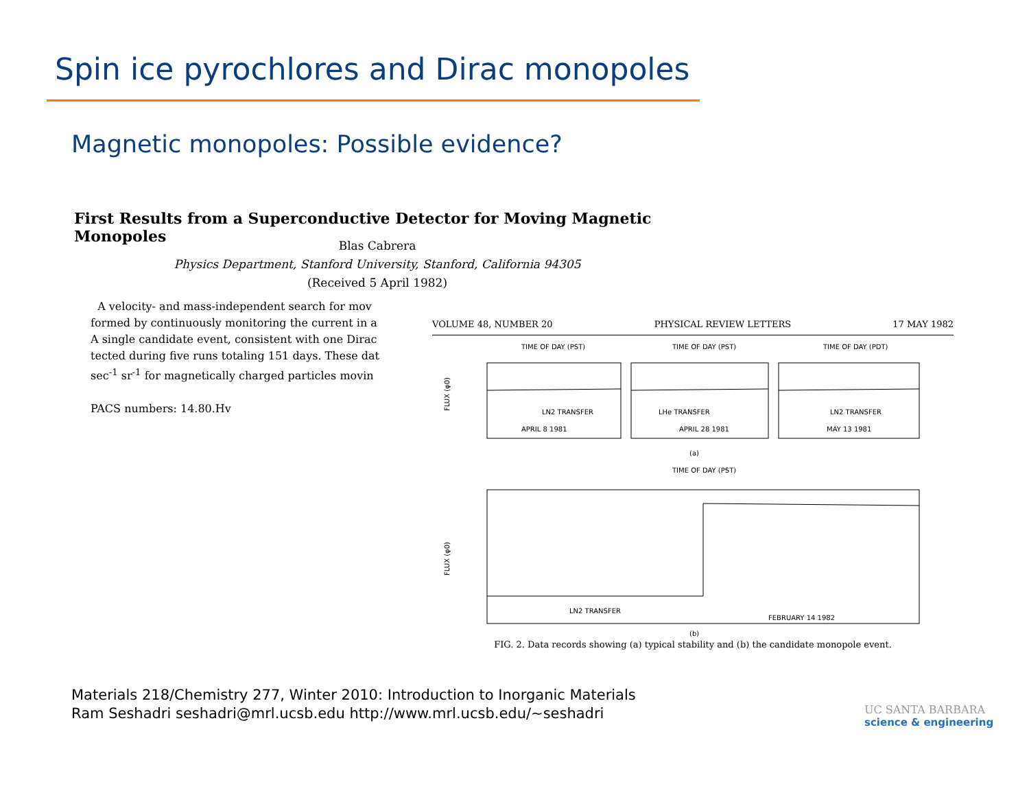Spin ice pyrochlores and Dirac monopoles
Magnetic monopoles: Possible evidence?
First Results from a Superconductive Detector for Moving Magnetic Monopoles
Blas Cabrera
Physics Department, Stanford University, Stanford, California 94305
(Received 5 April 1982)
A velocity- and mass-independent search for mov
formed by continuously monitoring the current in a
A single candidate event, consistent with one Dirac
tected during five runs totaling 151 days. These dat
sec<sup>-1</sup> sr<sup>-1</sup> for magnetically charged particles movin
PACS numbers: 14.80.Hv
VOLUME 48, NUMBER 20 PHYSICAL REVIEW LETTERS 17 MAY 1982
TIME OF DAY (PST)
TIME OF DAY (PST)
TIME OF DAY (PDT)
FLUX (φ0)
APRIL 8 1981
APRIL 28 1981
MAY 13 1981
LN2 TRANSFER
LHe TRANSFER
LN2 TRANSFER
(a)
TIME OF DAY (PST)
FLUX (φ0)
LN2 TRANSFER
FEBRUARY 14 1982
(b)
FIG. 2. Data records showing (a) typical stability and (b) the candidate monopole event.
Materials 218/Chemistry 277, Winter 2010: Introduction to Inorganic Materials
Ram Seshadri seshadri@mrl.ucsb.edu http://www.mrl.ucsb.edu/~seshadri
UC SANTA BARBARA
science & engineering